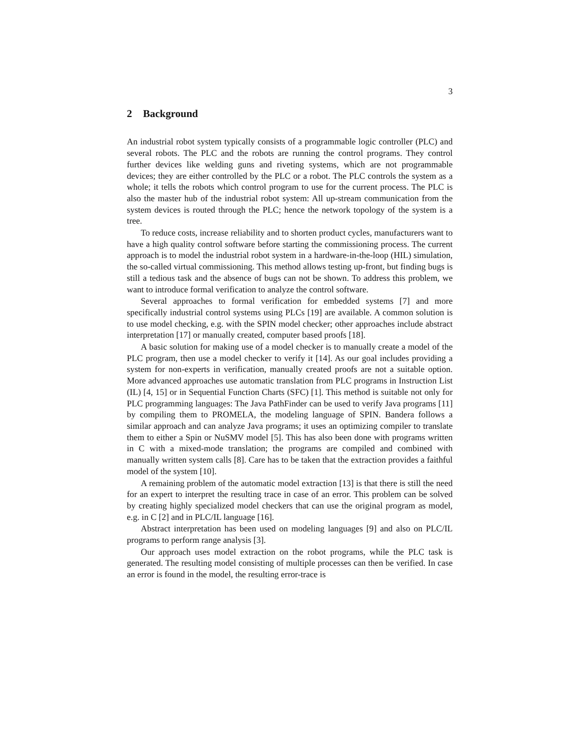3
2 Background
An industrial robot system typically consists of a programmable logic controller (PLC) and several robots. The PLC and the robots are running the control programs. They control further devices like welding guns and riveting systems, which are not programmable devices; they are either controlled by the PLC or a robot. The PLC controls the system as a whole; it tells the robots which control program to use for the current process. The PLC is also the master hub of the industrial robot system: All up-stream communication from the system devices is routed through the PLC; hence the network topology of the system is a tree.
To reduce costs, increase reliability and to shorten product cycles, manufacturers want to have a high quality control software before starting the commissioning process. The current approach is to model the industrial robot system in a hardware-in-the-loop (HIL) simulation, the so-called virtual commissioning. This method allows testing up-front, but finding bugs is still a tedious task and the absence of bugs can not be shown. To address this problem, we want to introduce formal verification to analyze the control software.
Several approaches to formal verification for embedded systems [7] and more specifically industrial control systems using PLCs [19] are available. A common solution is to use model checking, e.g. with the SPIN model checker; other approaches include abstract interpretation [17] or manually created, computer based proofs [18].
A basic solution for making use of a model checker is to manually create a model of the PLC program, then use a model checker to verify it [14]. As our goal includes providing a system for non-experts in verification, manually created proofs are not a suitable option. More advanced approaches use automatic translation from PLC programs in Instruction List (IL) [4, 15] or in Sequential Function Charts (SFC) [1]. This method is suitable not only for PLC programming languages: The Java PathFinder can be used to verify Java programs [11] by compiling them to PROMELA, the modeling language of SPIN. Bandera follows a similar approach and can analyze Java programs; it uses an optimizing compiler to translate them to either a Spin or NuSMV model [5]. This has also been done with programs written in C with a mixed-mode translation; the programs are compiled and combined with manually written system calls [8]. Care has to be taken that the extraction provides a faithful model of the system [10].
A remaining problem of the automatic model extraction [13] is that there is still the need for an expert to interpret the resulting trace in case of an error. This problem can be solved by creating highly specialized model checkers that can use the original program as model, e.g. in C [2] and in PLC/IL language [16].
Abstract interpretation has been used on modeling languages [9] and also on PLC/IL programs to perform range analysis [3].
Our approach uses model extraction on the robot programs, while the PLC task is generated. The resulting model consisting of multiple processes can then be verified. In case an error is found in the model, the resulting error-trace is